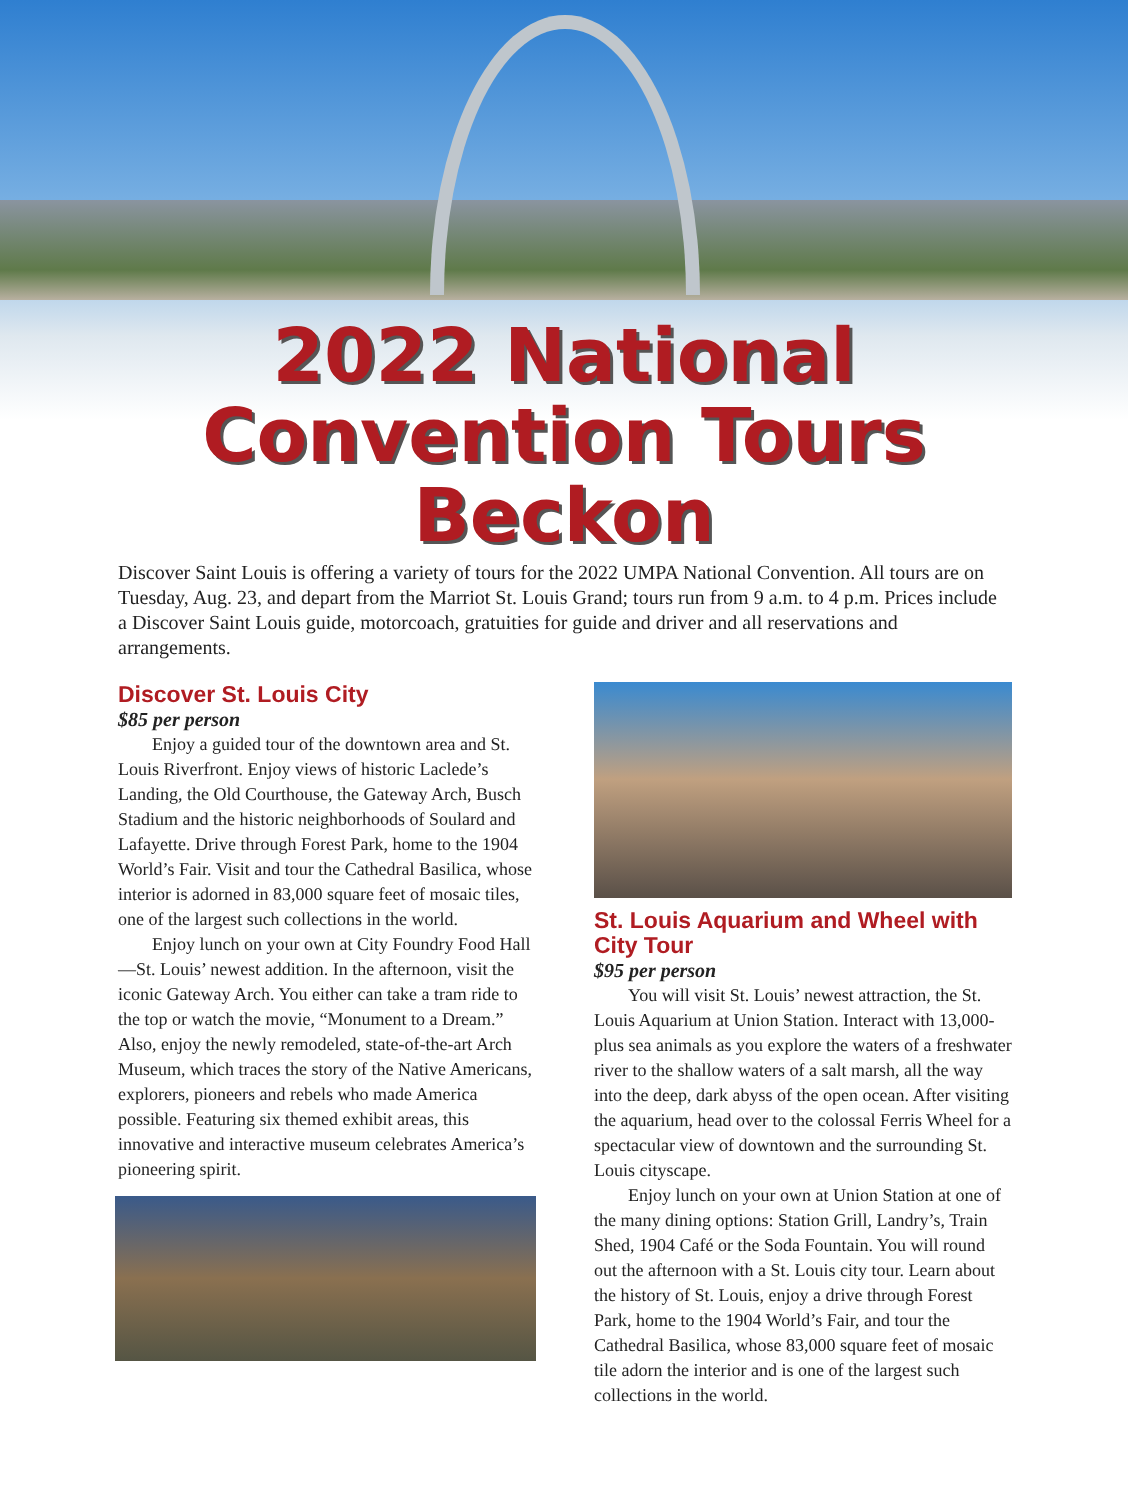2022 National
Convention Tours
Beckon
Discover Saint Louis is offering a variety of tours for the 2022 UMPA National Convention. All tours are on Tuesday, Aug. 23, and depart from the Marriot St. Louis Grand; tours run from 9 a.m. to 4 p.m. Prices include a Discover Saint Louis guide, motorcoach, gratuities for guide and driver and all reservations and arrangements.
Discover St. Louis City
$85 per person
Enjoy a guided tour of the downtown area and St. Louis Riverfront. Enjoy views of historic Laclede’s Landing, the Old Courthouse, the Gateway Arch, Busch Stadium and the historic neighborhoods of Soulard and Lafayette. Drive through Forest Park, home to the 1904 World’s Fair. Visit and tour the Cathedral Basilica, whose interior is adorned in 83,000 square feet of mosaic tiles, one of the largest such collections in the world.
Enjoy lunch on your own at City Foundry Food Hall—St. Louis’ newest addition. In the afternoon, visit the iconic Gateway Arch. You either can take a tram ride to the top or watch the movie, “Monument to a Dream.” Also, enjoy the newly remodeled, state-of-the-art Arch Museum, which traces the story of the Native Americans, explorers, pioneers and rebels who made America possible. Featuring six themed exhibit areas, this innovative and interactive museum celebrates America’s pioneering spirit.
St. Louis Aquarium and Wheel with City Tour
$95 per person
You will visit St. Louis’ newest attraction, the St. Louis Aquarium at Union Station. Interact with 13,000-plus sea animals as you explore the waters of a freshwater river to the shallow waters of a salt marsh, all the way into the deep, dark abyss of the open ocean. After visiting the aquarium, head over to the colossal Ferris Wheel for a spectacular view of downtown and the surrounding St. Louis cityscape.
Enjoy lunch on your own at Union Station at one of the many dining options: Station Grill, Landry’s, Train Shed, 1904 Café or the Soda Fountain. You will round out the afternoon with a St. Louis city tour. Learn about the history of St. Louis, enjoy a drive through Forest Park, home to the 1904 World’s Fair, and tour the Cathedral Basilica, whose 83,000 square feet of mosaic tile adorn the interior and is one of the largest such collections in the world.